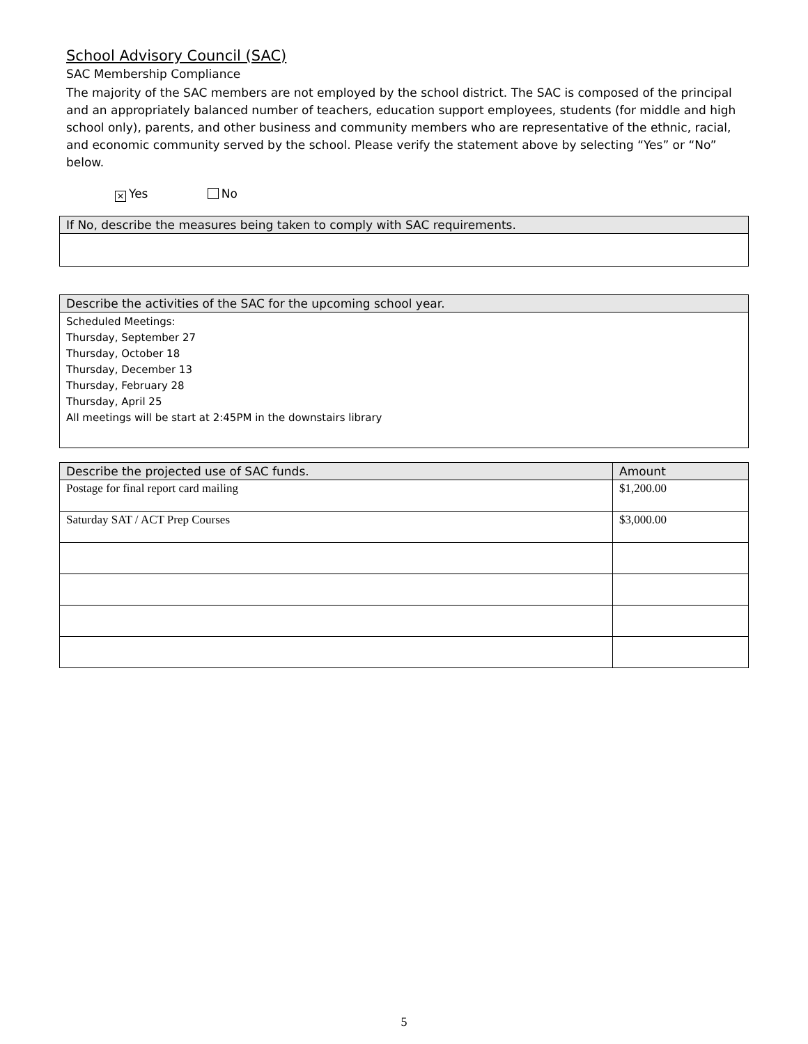School Advisory Council (SAC)
SAC Membership Compliance
The majority of the SAC members are not employed by the school district. The SAC is composed of the principal and an appropriately balanced number of teachers, education support employees, students (for middle and high school only), parents, and other business and community members who are representative of the ethnic, racial, and economic community served by the school. Please verify the statement above by selecting “Yes” or “No” below.
✕ Yes No
| If No, describe the measures being taken to comply with SAC requirements. |
| --- |
| Describe the activities of the SAC for the upcoming school year. |
| --- |
| Scheduled Meetings: Thursday, September 27 Thursday, October 18 Thursday, December 13 Thursday, February 28 Thursday, April 25 All meetings will be start at 2:45PM in the downstairs library |
| Describe the projected use of SAC funds. | Amount |
| --- | --- |
| Postage for final report card mailing | $1,200.00 |
| Saturday SAT / ACT Prep Courses | $3,000.00 |
5